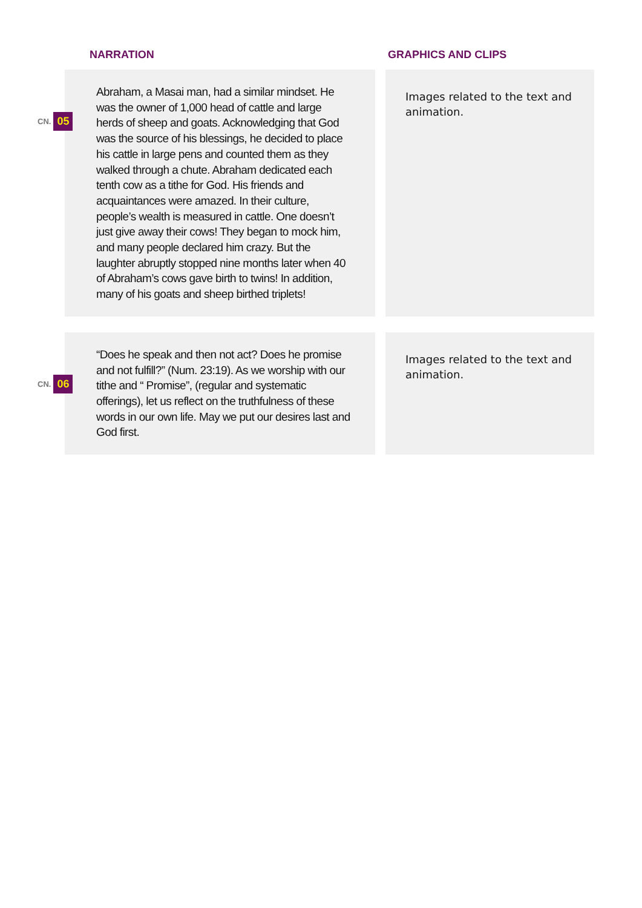NARRATION GRAPHICS AND CLIPS
CN. 05
Abraham, a Masai man, had a similar mindset. He was the owner of 1,000 head of cattle and large herds of sheep and goats. Acknowledging that God was the source of his blessings, he decided to place his cattle in large pens and counted them as they walked through a chute. Abraham dedicated each tenth cow as a tithe for God. His friends and acquaintances were amazed. In their culture, people’s wealth is measured in cattle. One doesn’t just give away their cows! They began to mock him, and many people declared him crazy. But the laughter abruptly stopped nine months later when 40 of Abraham’s cows gave birth to twins! In addition, many of his goats and sheep birthed triplets!
Images related to the text and animation.
CN. 06
“Does he speak and then not act? Does he promise and not fulfill?” (Num. 23:19). As we worship with our tithe and “ Promise”, (regular and systematic offerings), let us reflect on the truthfulness of these words in our own life. May we put our desires last and God first.
Images related to the text and animation.